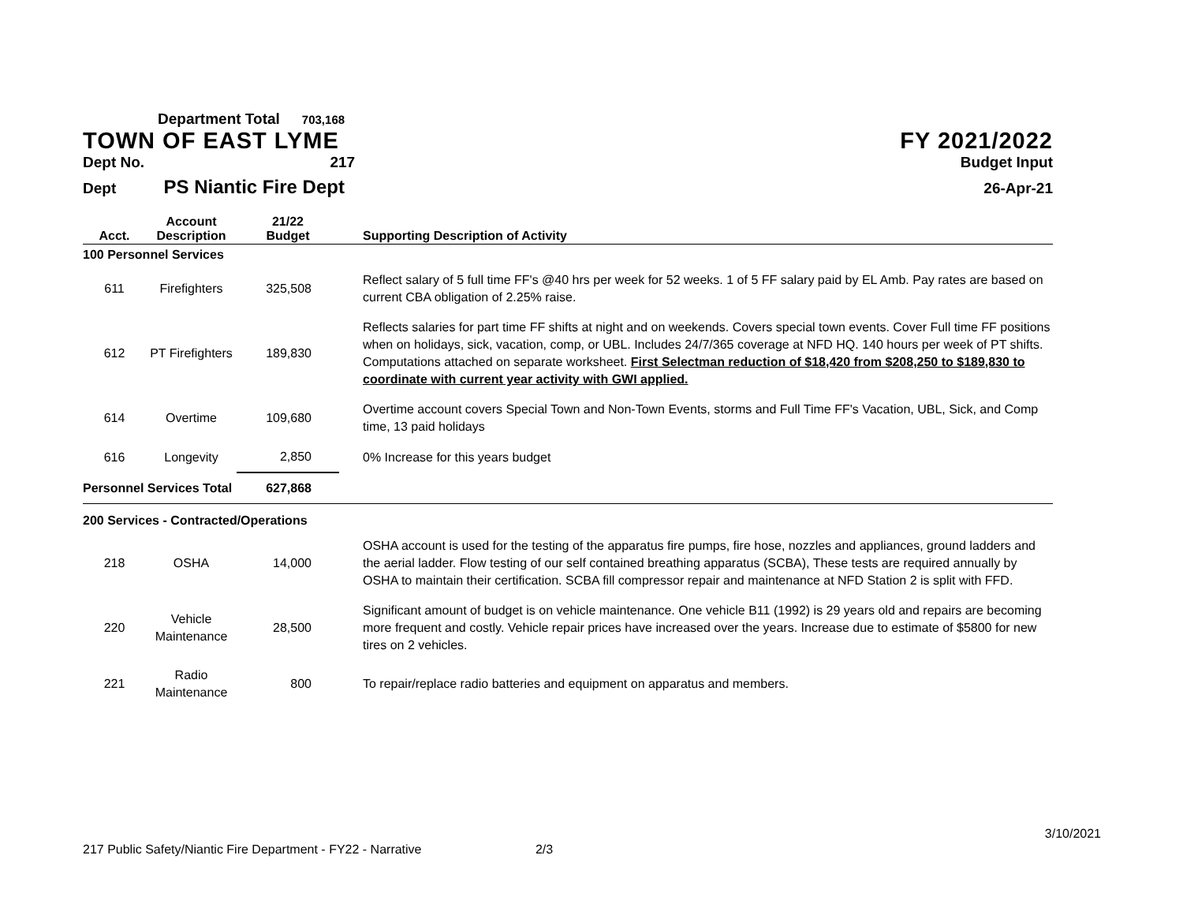Department Total 703,168
TOWN OF EAST LYME FY 2021/2022
Dept No. 217 Budget Input
Dept PS Niantic Fire Dept 26-Apr-21
| Acct. | Account Description | 21/22 Budget | Supporting Description of Activity |
| --- | --- | --- | --- |
| 100 Personnel Services | | | |
| 611 | Firefighters | 325,508 | Reflect salary of 5 full time FF's @40 hrs per week for 52 weeks. 1 of 5 FF salary paid by EL Amb. Pay rates are based on current CBA obligation of 2.25% raise. |
| 612 | PT Firefighters | 189,830 | Reflects salaries for part time FF shifts at night and on weekends. Covers special town events. Cover Full time FF positions when on holidays, sick, vacation, comp, or UBL. Includes 24/7/365 coverage at NFD HQ. 140 hours per week of PT shifts. Computations attached on separate worksheet. First Selectman reduction of $18,420 from $208,250 to $189,830 to coordinate with current year activity with GWI applied. |
| 614 | Overtime | 109,680 | Overtime account covers Special Town and Non-Town Events, storms and Full Time FF's Vacation, UBL, Sick, and Comp time, 13 paid holidays |
| 616 | Longevity | 2,850 | 0% Increase for this years budget |
| Personnel Services Total | | 627,868 | |
| 200 Services - Contracted/Operations | | | |
| 218 | OSHA | 14,000 | OSHA account is used for the testing of the apparatus fire pumps, fire hose, nozzles and appliances, ground ladders and the aerial ladder. Flow testing of our self contained breathing apparatus (SCBA), These tests are required annually by OSHA to maintain their certification. SCBA fill compressor repair and maintenance at NFD Station 2 is split with FFD. |
| 220 | Vehicle Maintenance | 28,500 | Significant amount of budget is on vehicle maintenance. One vehicle B11 (1992) is 29 years old and repairs are becoming more frequent and costly. Vehicle repair prices have increased over the years. Increase due to estimate of $5800 for new tires on 2 vehicles. |
| 221 | Radio Maintenance | 800 | To repair/replace radio batteries and equipment on apparatus and members. |
3/10/2021
217 Public Safety/Niantic Fire Department - FY22 - Narrative 2/3